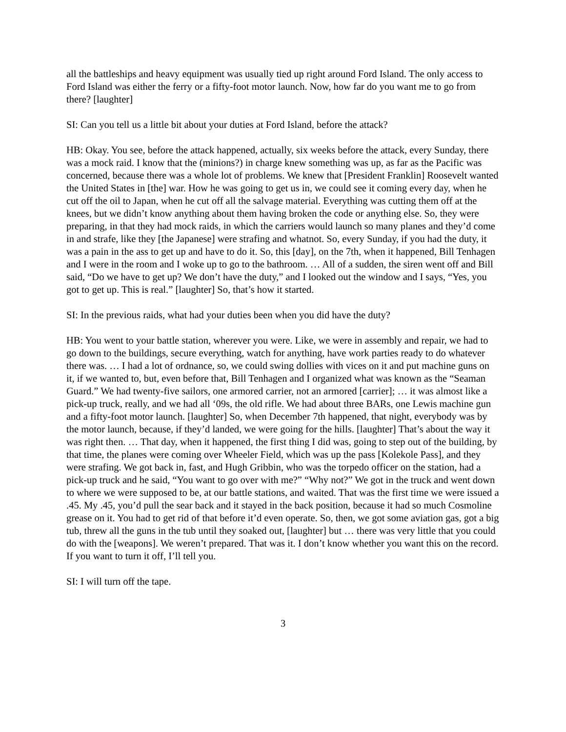all the battleships and heavy equipment was usually tied up right around Ford Island. The only access to Ford Island was either the ferry or a fifty-foot motor launch. Now, how far do you want me to go from there? [laughter]
SI: Can you tell us a little bit about your duties at Ford Island, before the attack?
HB: Okay. You see, before the attack happened, actually, six weeks before the attack, every Sunday, there was a mock raid. I know that the (minions?) in charge knew something was up, as far as the Pacific was concerned, because there was a whole lot of problems. We knew that [President Franklin] Roosevelt wanted the United States in [the] war. How he was going to get us in, we could see it coming every day, when he cut off the oil to Japan, when he cut off all the salvage material. Everything was cutting them off at the knees, but we didn’t know anything about them having broken the code or anything else. So, they were preparing, in that they had mock raids, in which the carriers would launch so many planes and they’d come in and strafe, like they [the Japanese] were strafing and whatnot. So, every Sunday, if you had the duty, it was a pain in the ass to get up and have to do it. So, this [day], on the 7th, when it happened, Bill Tenhagen and I were in the room and I woke up to go to the bathroom. … All of a sudden, the siren went off and Bill said, “Do we have to get up? We don’t have the duty,” and I looked out the window and I says, “Yes, you got to get up. This is real.” [laughter] So, that’s how it started.
SI: In the previous raids, what had your duties been when you did have the duty?
HB: You went to your battle station, wherever you were. Like, we were in assembly and repair, we had to go down to the buildings, secure everything, watch for anything, have work parties ready to do whatever there was. … I had a lot of ordnance, so, we could swing dollies with vices on it and put machine guns on it, if we wanted to, but, even before that, Bill Tenhagen and I organized what was known as the “Seaman Guard.” We had twenty-five sailors, one armored carrier, not an armored [carrier]; … it was almost like a pick-up truck, really, and we had all ‘09s, the old rifle. We had about three BARs, one Lewis machine gun and a fifty-foot motor launch. [laughter] So, when December 7th happened, that night, everybody was by the motor launch, because, if they’d landed, we were going for the hills. [laughter] That’s about the way it was right then. … That day, when it happened, the first thing I did was, going to step out of the building, by that time, the planes were coming over Wheeler Field, which was up the pass [Kolekole Pass], and they were strafing. We got back in, fast, and Hugh Gribbin, who was the torpedo officer on the station, had a pick-up truck and he said, “You want to go over with me?” “Why not?” We got in the truck and went down to where we were supposed to be, at our battle stations, and waited. That was the first time we were issued a .45. My .45, you’d pull the sear back and it stayed in the back position, because it had so much Cosmoline grease on it. You had to get rid of that before it’d even operate. So, then, we got some aviation gas, got a big tub, threw all the guns in the tub until they soaked out, [laughter] but … there was very little that you could do with the [weapons]. We weren’t prepared. That was it. I don’t know whether you want this on the record. If you want to turn it off, I’ll tell you.
SI: I will turn off the tape.
3